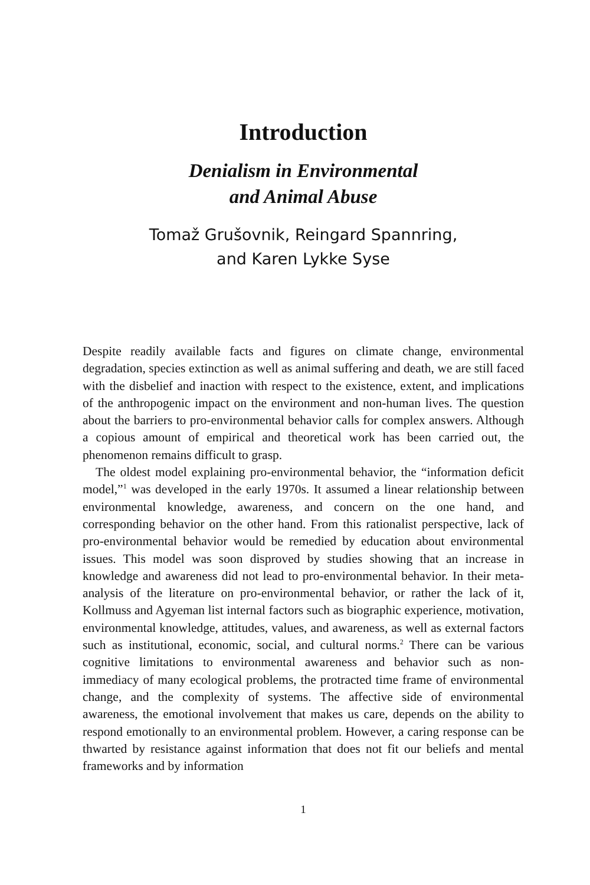Introduction
Denialism in Environmental
and Animal Abuse
Tomaž Grušovnik, Reingard Spannring,
and Karen Lykke Syse
Despite readily available facts and figures on climate change, environmental degradation, species extinction as well as animal suffering and death, we are still faced with the disbelief and inaction with respect to the existence, extent, and implications of the anthropogenic impact on the environment and non-human lives. The question about the barriers to pro-environmental behavior calls for complex answers. Although a copious amount of empirical and theoretical work has been carried out, the phenomenon remains difficult to grasp.
The oldest model explaining pro-environmental behavior, the “information deficit model,”<sup>1</sup> was developed in the early 1970s. It assumed a linear relationship between environmental knowledge, awareness, and concern on the one hand, and corresponding behavior on the other hand. From this rationalist perspective, lack of pro-environmental behavior would be remedied by education about environmental issues. This model was soon disproved by studies showing that an increase in knowledge and awareness did not lead to pro-environmental behavior. In their meta-analysis of the literature on pro-environmental behavior, or rather the lack of it, Kollmuss and Agyeman list internal factors such as biographic experience, motivation, environmental knowledge, attitudes, values, and awareness, as well as external factors such as institutional, economic, social, and cultural norms.<sup>2</sup> There can be various cognitive limitations to environmental awareness and behavior such as non-immediacy of many ecological problems, the protracted time frame of environmental change, and the complexity of systems. The affective side of environmental awareness, the emotional involvement that makes us care, depends on the ability to respond emotionally to an environmental problem. However, a caring response can be thwarted by resistance against information that does not fit our beliefs and mental frameworks and by information
1